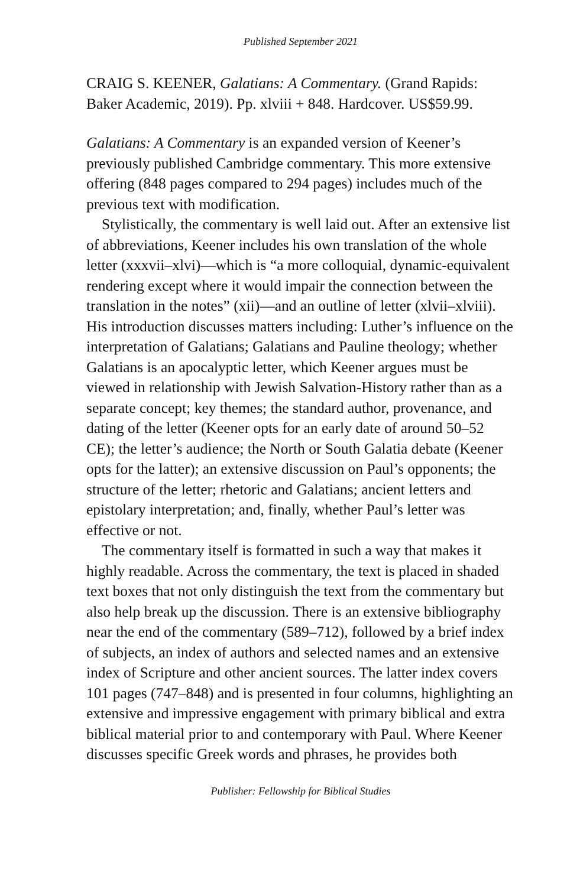Published September 2021
CRAIG S. KEENER, Galatians: A Commentary. (Grand Rapids: Baker Academic, 2019). Pp. xlviii + 848. Hardcover. US$59.99.
Galatians: A Commentary is an expanded version of Keener’s previously published Cambridge commentary. This more extensive offering (848 pages compared to 294 pages) includes much of the previous text with modification.
Stylistically, the commentary is well laid out. After an extensive list of abbreviations, Keener includes his own translation of the whole letter (xxxvii–xlvi)—which is “a more colloquial, dynamic-equivalent rendering except where it would impair the connection between the translation in the notes” (xii)—and an outline of letter (xlvii–xlviii). His introduction discusses matters including: Luther’s influence on the interpretation of Galatians; Galatians and Pauline theology; whether Galatians is an apocalyptic letter, which Keener argues must be viewed in relationship with Jewish Salvation-History rather than as a separate concept; key themes; the standard author, provenance, and dating of the letter (Keener opts for an early date of around 50–52 CE); the letter’s audience; the North or South Galatia debate (Keener opts for the latter); an extensive discussion on Paul’s opponents; the structure of the letter; rhetoric and Galatians; ancient letters and epistolary interpretation; and, finally, whether Paul’s letter was effective or not.
The commentary itself is formatted in such a way that makes it highly readable. Across the commentary, the text is placed in shaded text boxes that not only distinguish the text from the commentary but also help break up the discussion. There is an extensive bibliography near the end of the commentary (589–712), followed by a brief index of subjects, an index of authors and selected names and an extensive index of Scripture and other ancient sources. The latter index covers 101 pages (747–848) and is presented in four columns, highlighting an extensive and impressive engagement with primary biblical and extra biblical material prior to and contemporary with Paul. Where Keener discusses specific Greek words and phrases, he provides both
Publisher: Fellowship for Biblical Studies